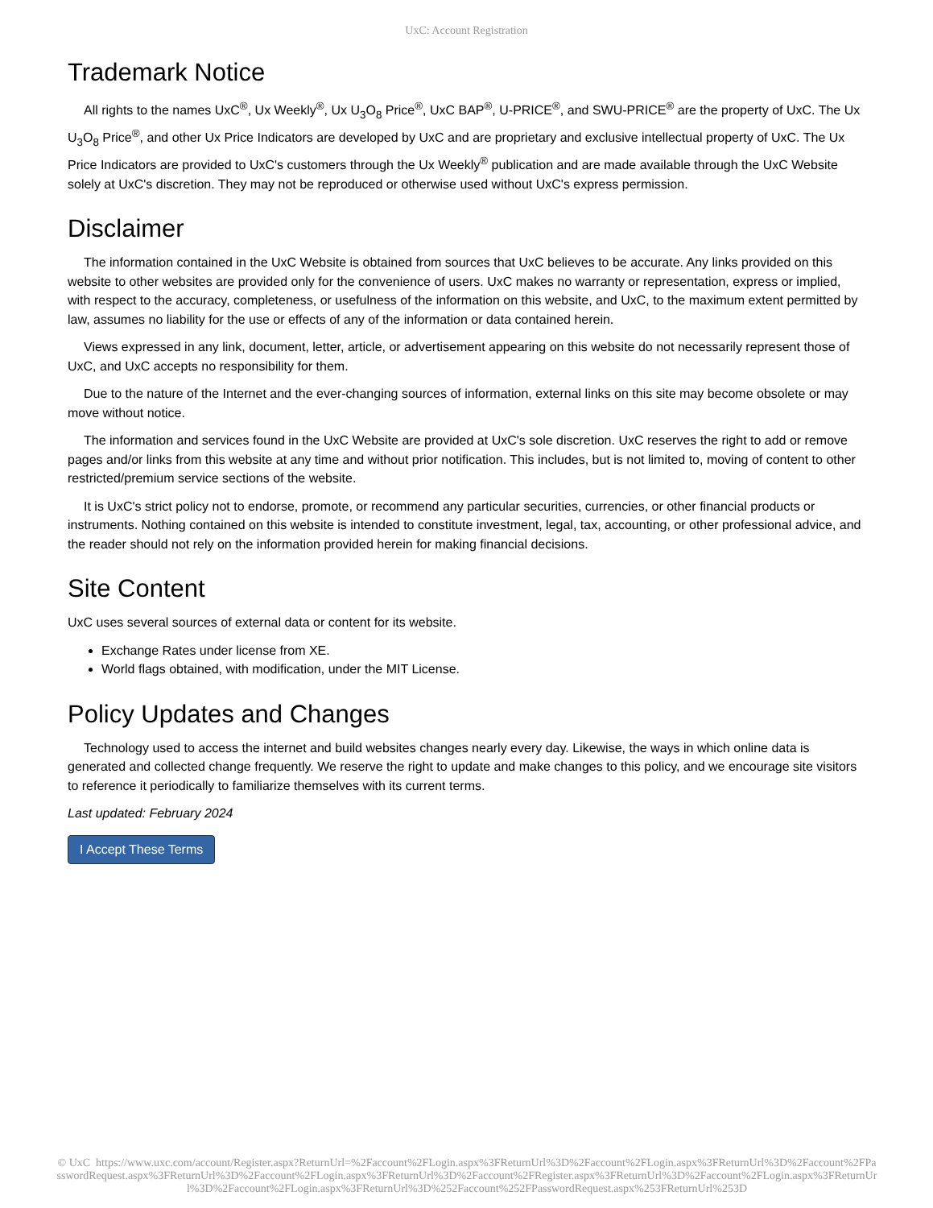UxC: Account Registration
Trademark Notice
All rights to the names UxC<sup>®</sup>, Ux Weekly<sup>®</sup>, Ux U<sub>3</sub>O<sub>8</sub> Price<sup>®</sup>, UxC BAP<sup>®</sup>, U-PRICE<sup>®</sup>, and SWU-PRICE<sup>®</sup> are the property of UxC. The Ux U<sub>3</sub>O<sub>8</sub> Price<sup>®</sup>, and other Ux Price Indicators are developed by UxC and are proprietary and exclusive intellectual property of UxC. The Ux Price Indicators are provided to UxC's customers through the Ux Weekly<sup>®</sup> publication and are made available through the UxC Website solely at UxC's discretion. They may not be reproduced or otherwise used without UxC's express permission.
Disclaimer
The information contained in the UxC Website is obtained from sources that UxC believes to be accurate. Any links provided on this website to other websites are provided only for the convenience of users. UxC makes no warranty or representation, express or implied, with respect to the accuracy, completeness, or usefulness of the information on this website, and UxC, to the maximum extent permitted by law, assumes no liability for the use or effects of any of the information or data contained herein.
Views expressed in any link, document, letter, article, or advertisement appearing on this website do not necessarily represent those of UxC, and UxC accepts no responsibility for them.
Due to the nature of the Internet and the ever-changing sources of information, external links on this site may become obsolete or may move without notice.
The information and services found in the UxC Website are provided at UxC's sole discretion. UxC reserves the right to add or remove pages and/or links from this website at any time and without prior notification. This includes, but is not limited to, moving of content to other restricted/premium service sections of the website.
It is UxC's strict policy not to endorse, promote, or recommend any particular securities, currencies, or other financial products or instruments. Nothing contained on this website is intended to constitute investment, legal, tax, accounting, or other professional advice, and the reader should not rely on the information provided herein for making financial decisions.
Site Content
UxC uses several sources of external data or content for its website.
Exchange Rates under license from XE.
World flags obtained, with modification, under the MIT License.
Policy Updates and Changes
Technology used to access the internet and build websites changes nearly every day. Likewise, the ways in which online data is generated and collected change frequently. We reserve the right to update and make changes to this policy, and we encourage site visitors to reference it periodically to familiarize themselves with its current terms.
Last updated: February 2024
I Accept These Terms
© UxC https://www.uxc.com/account/Register.aspx?ReturnUrl=%2Faccount%2FLogin.aspx%3FReturnUrl%3D%2Faccount%2FLogin.aspx%3FReturnUrl%3D%2Faccount%2FPasswordRequest.aspx%3FReturnUrl%3D%2Faccount%2FLogin.aspx%3FReturnUrl%3D%2Faccount%2FRegister.aspx%3FReturnUrl%3D%2Faccount%2FLogin.aspx%3FReturnUrl%3D%2Faccount%2FLogin.aspx%3FReturnUrl%3D%252Faccount%252FPasswordRequest.aspx%253FReturnUrl%253D